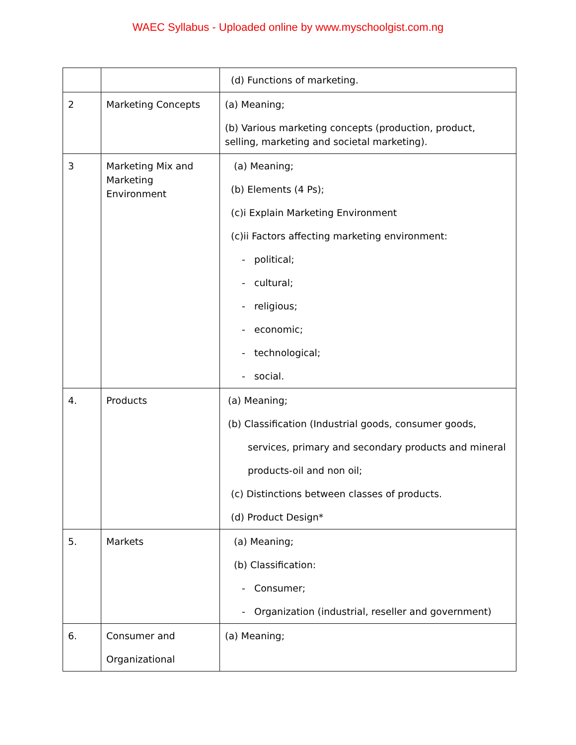WAEC Syllabus - Uploaded online by www.myschoolgist.com.ng
| | | (d) Functions of marketing. |
| 2 | Marketing Concepts | (a) Meaning; (b) Various marketing concepts (production, product, selling, marketing and societal marketing). |
| 3 | Marketing Mix and Marketing Environment | (a) Meaning; (b) Elements (4 Ps); (c)i Explain Marketing Environment (c)ii Factors affecting marketing environment: - political; - cultural; - religious; - economic; - technological; - social. |
| 4. | Products | (a) Meaning; (b) Classification (Industrial goods, consumer goods, services, primary and secondary products and mineral products-oil and non oil; (c) Distinctions between classes of products. (d) Product Design* |
| 5. | Markets | (a) Meaning; (b) Classification: - Consumer; - Organization (industrial, reseller and government) |
| 6. | Consumer and Organizational | (a) Meaning; |